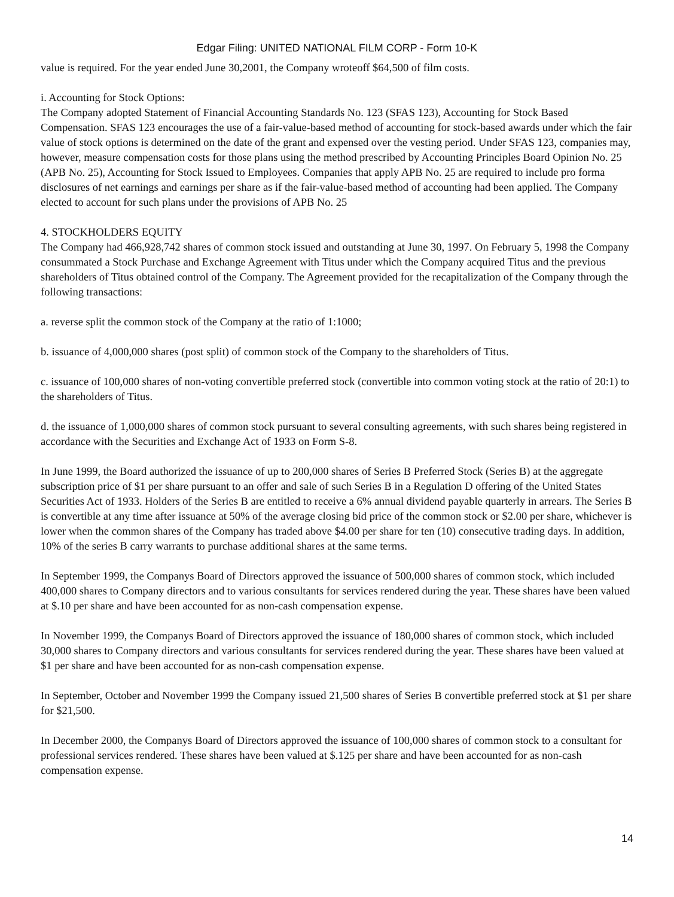Edgar Filing: UNITED NATIONAL FILM CORP - Form 10-K
value is required. For the year ended June 30,2001, the Company wroteoff $64,500 of film costs.
i. Accounting for Stock Options:
The Company adopted Statement of Financial Accounting Standards No. 123 (SFAS 123), Accounting for Stock Based Compensation. SFAS 123 encourages the use of a fair-value-based method of accounting for stock-based awards under which the fair value of stock options is determined on the date of the grant and expensed over the vesting period. Under SFAS 123, companies may, however, measure compensation costs for those plans using the method prescribed by Accounting Principles Board Opinion No. 25 (APB No. 25), Accounting for Stock Issued to Employees. Companies that apply APB No. 25 are required to include pro forma disclosures of net earnings and earnings per share as if the fair-value-based method of accounting had been applied. The Company elected to account for such plans under the provisions of APB No. 25
4. STOCKHOLDERS EQUITY
The Company had 466,928,742 shares of common stock issued and outstanding at June 30, 1997. On February 5, 1998 the Company consummated a Stock Purchase and Exchange Agreement with Titus under which the Company acquired Titus and the previous shareholders of Titus obtained control of the Company. The Agreement provided for the recapitalization of the Company through the following transactions:
a. reverse split the common stock of the Company at the ratio of 1:1000;
b. issuance of 4,000,000 shares (post split) of common stock of the Company to the shareholders of Titus.
c. issuance of 100,000 shares of non-voting convertible preferred stock (convertible into common voting stock at the ratio of 20:1) to the shareholders of Titus.
d. the issuance of 1,000,000 shares of common stock pursuant to several consulting agreements, with such shares being registered in accordance with the Securities and Exchange Act of 1933 on Form S-8.
In June 1999, the Board authorized the issuance of up to 200,000 shares of Series B Preferred Stock (Series B) at the aggregate subscription price of $1 per share pursuant to an offer and sale of such Series B in a Regulation D offering of the United States Securities Act of 1933. Holders of the Series B are entitled to receive a 6% annual dividend payable quarterly in arrears. The Series B is convertible at any time after issuance at 50% of the average closing bid price of the common stock or $2.00 per share, whichever is lower when the common shares of the Company has traded above $4.00 per share for ten (10) consecutive trading days. In addition, 10% of the series B carry warrants to purchase additional shares at the same terms.
In September 1999, the Companys Board of Directors approved the issuance of 500,000 shares of common stock, which included 400,000 shares to Company directors and to various consultants for services rendered during the year. These shares have been valued at $.10 per share and have been accounted for as non-cash compensation expense.
In November 1999, the Companys Board of Directors approved the issuance of 180,000 shares of common stock, which included 30,000 shares to Company directors and various consultants for services rendered during the year. These shares have been valued at $1 per share and have been accounted for as non-cash compensation expense.
In September, October and November 1999 the Company issued 21,500 shares of Series B convertible preferred stock at $1 per share for $21,500.
In December 2000, the Companys Board of Directors approved the issuance of 100,000 shares of common stock to a consultant for professional services rendered. These shares have been valued at $.125 per share and have been accounted for as non-cash compensation expense.
14